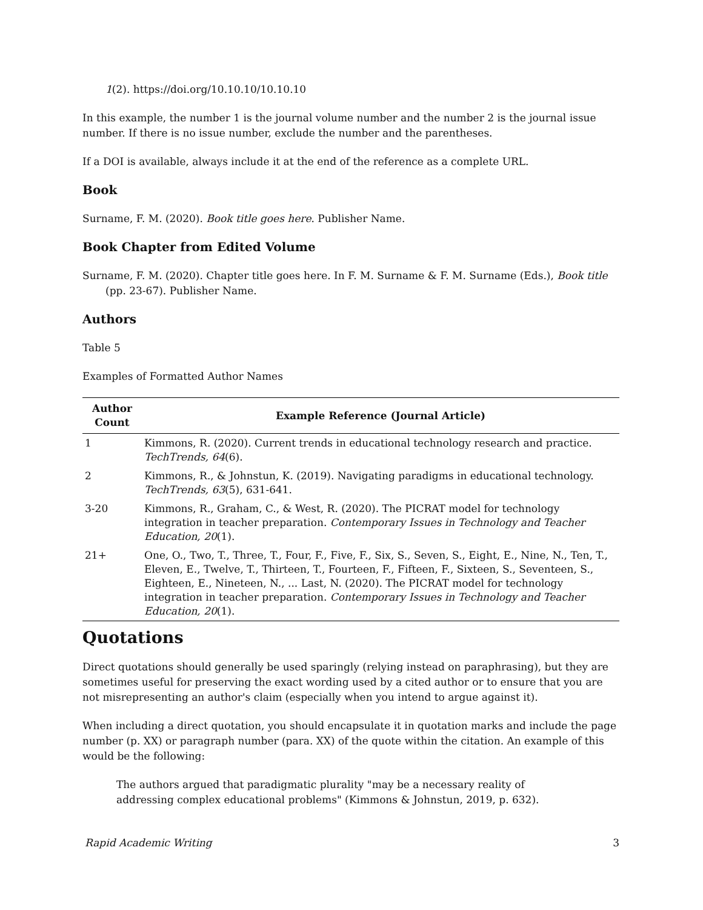1(2). https://doi.org/10.10.10/10.10.10
In this example, the number 1 is the journal volume number and the number 2 is the journal issue number. If there is no issue number, exclude the number and the parentheses.
If a DOI is available, always include it at the end of the reference as a complete URL.
Book
Surname, F. M. (2020). Book title goes here. Publisher Name.
Book Chapter from Edited Volume
Surname, F. M. (2020). Chapter title goes here. In F. M. Surname & F. M. Surname (Eds.), Book title (pp. 23-67). Publisher Name.
Authors
Table 5
Examples of Formatted Author Names
| Author Count | Example Reference (Journal Article) |
| --- | --- |
| 1 | Kimmons, R. (2020). Current trends in educational technology research and practice. TechTrends, 64 (6). |
| 2 | Kimmons, R., & Johnstun, K. (2019). Navigating paradigms in educational technology. TechTrends, 63 (5), 631-641. |
| 3-20 | Kimmons, R., Graham, C., & West, R. (2020). The PICRAT model for technology integration in teacher preparation. Contemporary Issues in Technology and Teacher Education, 20 (1). |
| 21+ | One, O., Two, T., Three, T., Four, F., Five, F., Six, S., Seven, S., Eight, E., Nine, N., Ten, T., Eleven, E., Twelve, T., Thirteen, T., Fourteen, F., Fifteen, F., Sixteen, S., Seventeen, S., Eighteen, E., Nineteen, N., ... Last, N. (2020). The PICRAT model for technology integration in teacher preparation. Contemporary Issues in Technology and Teacher Education, 20 (1). |
Quotations
Direct quotations should generally be used sparingly (relying instead on paraphrasing), but they are sometimes useful for preserving the exact wording used by a cited author or to ensure that you are not misrepresenting an author's claim (especially when you intend to argue against it).
When including a direct quotation, you should encapsulate it in quotation marks and include the page number (p. XX) or paragraph number (para. XX) of the quote within the citation. An example of this would be the following:
The authors argued that paradigmatic plurality "may be a necessary reality of addressing complex educational problems" (Kimmons & Johnstun, 2019, p. 632).
Rapid Academic Writing 3